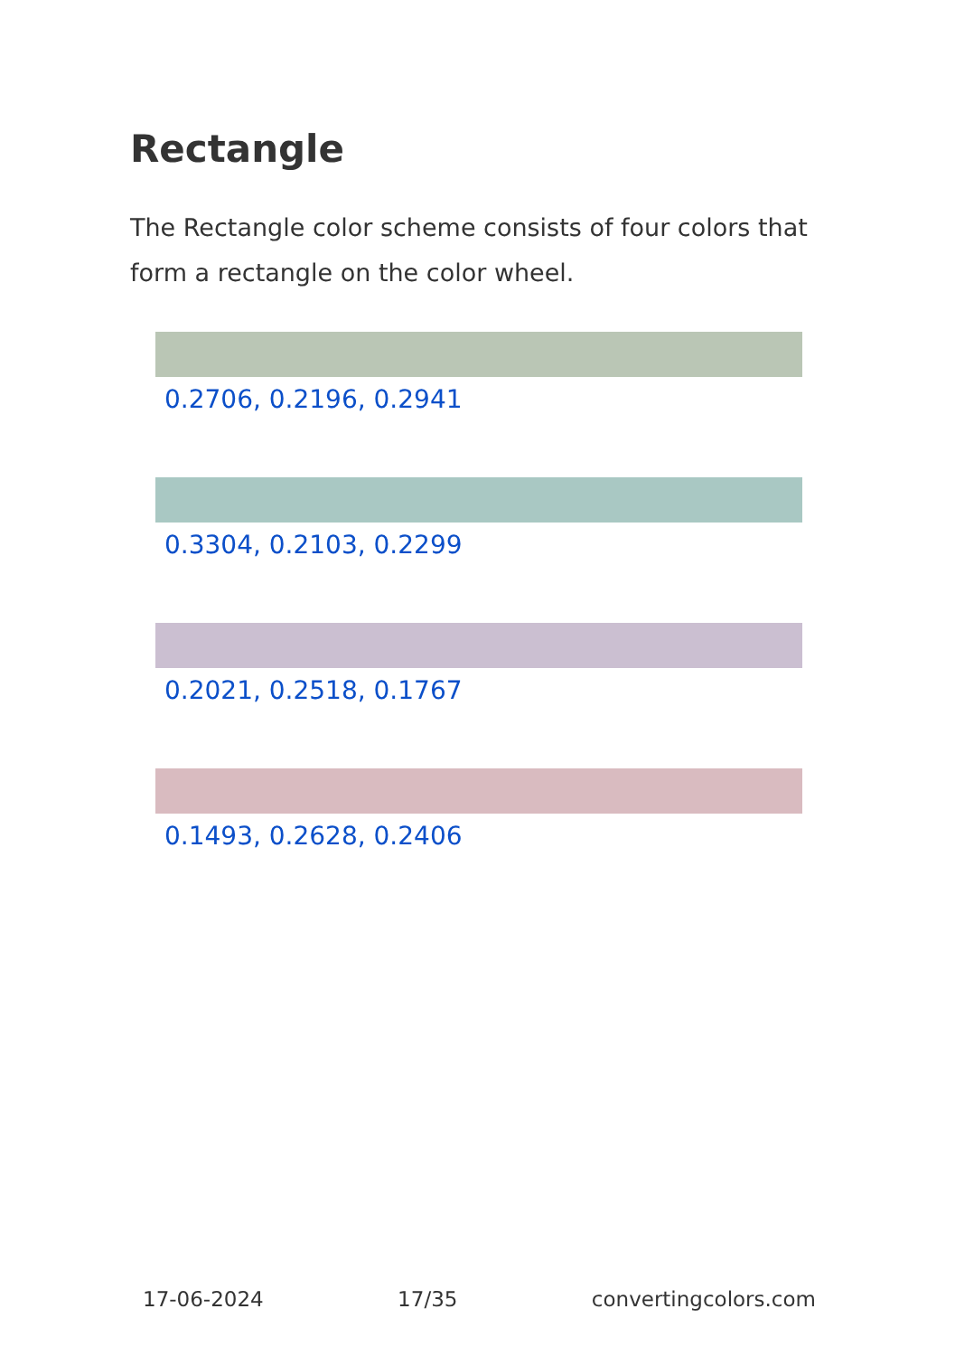Rectangle
The Rectangle color scheme consists of four colors that form a rectangle on the color wheel.
0.2706, 0.2196, 0.2941
0.3304, 0.2103, 0.2299
0.2021, 0.2518, 0.1767
0.1493, 0.2628, 0.2406
17-06-2024 17/35 convertingcolors.com